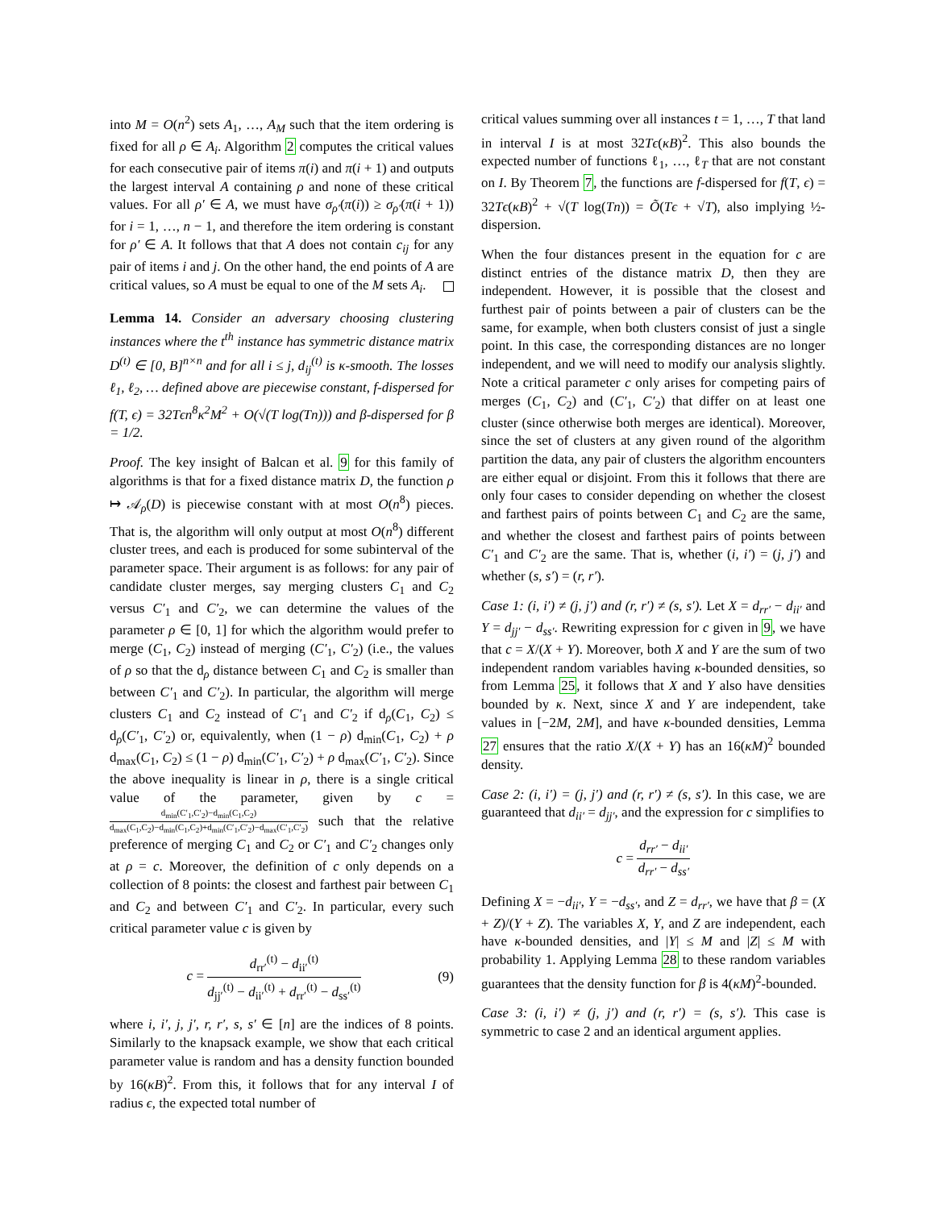into M = O(n<sup>2</sup>) sets A<sub>1</sub>, …, A<sub>M</sub> such that the item ordering is fixed for all ρ ∈ A<sub>i</sub>. Algorithm 2 computes the critical values for each consecutive pair of items π(i) and π(i + 1) and outputs the largest interval A containing ρ and none of these critical values. For all ρ′ ∈ A, we must have σ<sub>ρ′</sub>(π(i)) ≥ σ<sub>ρ′</sub>(π(i + 1)) for i = 1, …, n − 1, and therefore the item ordering is constant for ρ′ ∈ A. It follows that that A does not contain c<sub>ij</sub> for any pair of items i and j. On the other hand, the end points of A are critical values, so A must be equal to one of the M sets A<sub>i</sub>.
Lemma 14. Consider an adversary choosing clustering instances where the t<sup>th</sup> instance has symmetric distance matrix D<sup>(t)</sup> ∈ [0, B]<sup>n×n</sup> and for all i ≤ j, d<sub>ij</sub><sup>(t)</sup> is κ-smooth. The losses ℓ<sub>1</sub>, ℓ<sub>2</sub>, … defined above are piecewise constant, f-dispersed for f(T, ϵ) = 32Tϵn<sup>8</sup>κ<sup>2</sup>M<sup>2</sup> + O(√(T log(Tn))) and β-dispersed for β = 1/2.
Proof. The key insight of Balcan et al. 9 for this family of algorithms is that for a fixed distance matrix D, the function ρ ↦ 𝒜<sub>ρ</sub>(D) is piecewise constant with at most O(n<sup>8</sup>) pieces. That is, the algorithm will only output at most O(n<sup>8</sup>) different cluster trees, and each is produced for some subinterval of the parameter space. Their argument is as follows: for any pair of candidate cluster merges, say merging clusters C<sub>1</sub> and C<sub>2</sub> versus C′<sub>1</sub> and C′<sub>2</sub>, we can determine the values of the parameter ρ ∈ [0, 1] for which the algorithm would prefer to merge (C<sub>1</sub>, C<sub>2</sub>) instead of merging (C′<sub>1</sub>, C′<sub>2</sub>) (i.e., the values of ρ so that the d<sub>ρ</sub> distance between C<sub>1</sub> and C<sub>2</sub> is smaller than between C′<sub>1</sub> and C′<sub>2</sub>). In particular, the algorithm will merge clusters C<sub>1</sub> and C<sub>2</sub> instead of C′<sub>1</sub> and C′<sub>2</sub> if d<sub>ρ</sub>(C<sub>1</sub>, C<sub>2</sub>) ≤ d<sub>ρ</sub>(C′<sub>1</sub>, C′<sub>2</sub>) or, equivalently, when (1 − ρ) d<sub>min</sub>(C<sub>1</sub>, C<sub>2</sub>) + ρ d<sub>max</sub>(C<sub>1</sub>, C<sub>2</sub>) ≤ (1 − ρ) d<sub>min</sub>(C′<sub>1</sub>, C′<sub>2</sub>) + ρ d<sub>max</sub>(C′<sub>1</sub>, C′<sub>2</sub>). Since the above inequality is linear in ρ, there is a single critical value of the parameter, given by c = d<sub>min</sub>(C′<sub>1</sub>,C′<sub>2</sub>)−d<sub>min</sub>(C<sub>1</sub>,C<sub>2</sub>) d<sub>max</sub>(C<sub>1</sub>,C<sub>2</sub>)−d<sub>min</sub>(C<sub>1</sub>,C<sub>2</sub>)+d<sub>min</sub>(C′<sub>1</sub>,C′<sub>2</sub>)−d<sub>max</sub>(C′<sub>1</sub>,C′<sub>2</sub>) such that the relative preference of merging C<sub>1</sub> and C<sub>2</sub> or C′<sub>1</sub> and C′<sub>2</sub> changes only at ρ = c. Moreover, the definition of c only depends on a collection of 8 points: the closest and farthest pair between C<sub>1</sub> and C<sub>2</sub> and between C′<sub>1</sub> and C′<sub>2</sub>. In particular, every such critical parameter value c is given by
c = d<sub>rr′</sub><sup>(t)</sup> − d<sub>ii′</sub><sup>(t)</sup> d<sub>jj′</sub><sup>(t)</sup> − d<sub>ii′</sub><sup>(t)</sup> + d<sub>rr′</sub><sup>(t)</sup> − d<sub>ss′</sub><sup>(t)</sup> (9)
where i, i′, j, j′, r, r′, s, s′ ∈ [n] are the indices of 8 points. Similarly to the knapsack example, we show that each critical parameter value is random and has a density function bounded by 16(κB)<sup>2</sup>. From this, it follows that for any interval I of radius ϵ, the expected total number of
critical values summing over all instances t = 1, …, T that land in interval I is at most 32Tϵ(κB)<sup>2</sup>. This also bounds the expected number of functions ℓ<sub>1</sub>, …, ℓ<sub>T</sub> that are not constant on I. By Theorem 7, the functions are f-dispersed for f(T, ϵ) = 32Tϵ(κB)<sup>2</sup> + √(T log(Tn)) = Õ(Tϵ + √T), also implying ½-dispersion.
When the four distances present in the equation for c are distinct entries of the distance matrix D, then they are independent. However, it is possible that the closest and furthest pair of points between a pair of clusters can be the same, for example, when both clusters consist of just a single point. In this case, the corresponding distances are no longer independent, and we will need to modify our analysis slightly. Note a critical parameter c only arises for competing pairs of merges (C<sub>1</sub>, C<sub>2</sub>) and (C′<sub>1</sub>, C′<sub>2</sub>) that differ on at least one cluster (since otherwise both merges are identical). Moreover, since the set of clusters at any given round of the algorithm partition the data, any pair of clusters the algorithm encounters are either equal or disjoint. From this it follows that there are only four cases to consider depending on whether the closest and farthest pairs of points between C<sub>1</sub> and C<sub>2</sub> are the same, and whether the closest and farthest pairs of points between C′<sub>1</sub> and C′<sub>2</sub> are the same. That is, whether (i, i′) = (j, j′) and whether (s, s′) = (r, r′).
Case 1: (i, i′) ≠ (j, j′) and (r, r′) ≠ (s, s′). Let X = d<sub>rr′</sub> − d<sub>ii′</sub> and Y = d<sub>jj′</sub> − d<sub>ss′</sub>. Rewriting expression for c given in 9, we have that c = X/(X + Y). Moreover, both X and Y are the sum of two independent random variables having κ-bounded densities, so from Lemma 25, it follows that X and Y also have densities bounded by κ. Next, since X and Y are independent, take values in [−2M, 2M], and have κ-bounded densities, Lemma 27 ensures that the ratio X/(X + Y) has an 16(κM)<sup>2</sup> bounded density.
Case 2: (i, i′) = (j, j′) and (r, r′) ≠ (s, s′). In this case, we are guaranteed that d<sub>ii′</sub> = d<sub>jj′</sub>, and the expression for c simplifies to
c = d<sub>rr′</sub> − d<sub>ii′</sub> d<sub>rr′</sub> − d<sub>ss′</sub>
Defining X = −d<sub>ii′</sub>, Y = −d<sub>ss′</sub>, and Z = d<sub>rr′</sub>, we have that β = (X + Z)/(Y + Z). The variables X, Y, and Z are independent, each have κ-bounded densities, and |Y| ≤ M and |Z| ≤ M with probability 1. Applying Lemma 28 to these random variables guarantees that the density function for β is 4(κM)<sup>2</sup>-bounded.
Case 3: (i, i′) ≠ (j, j′) and (r, r′) = (s, s′). This case is symmetric to case 2 and an identical argument applies.